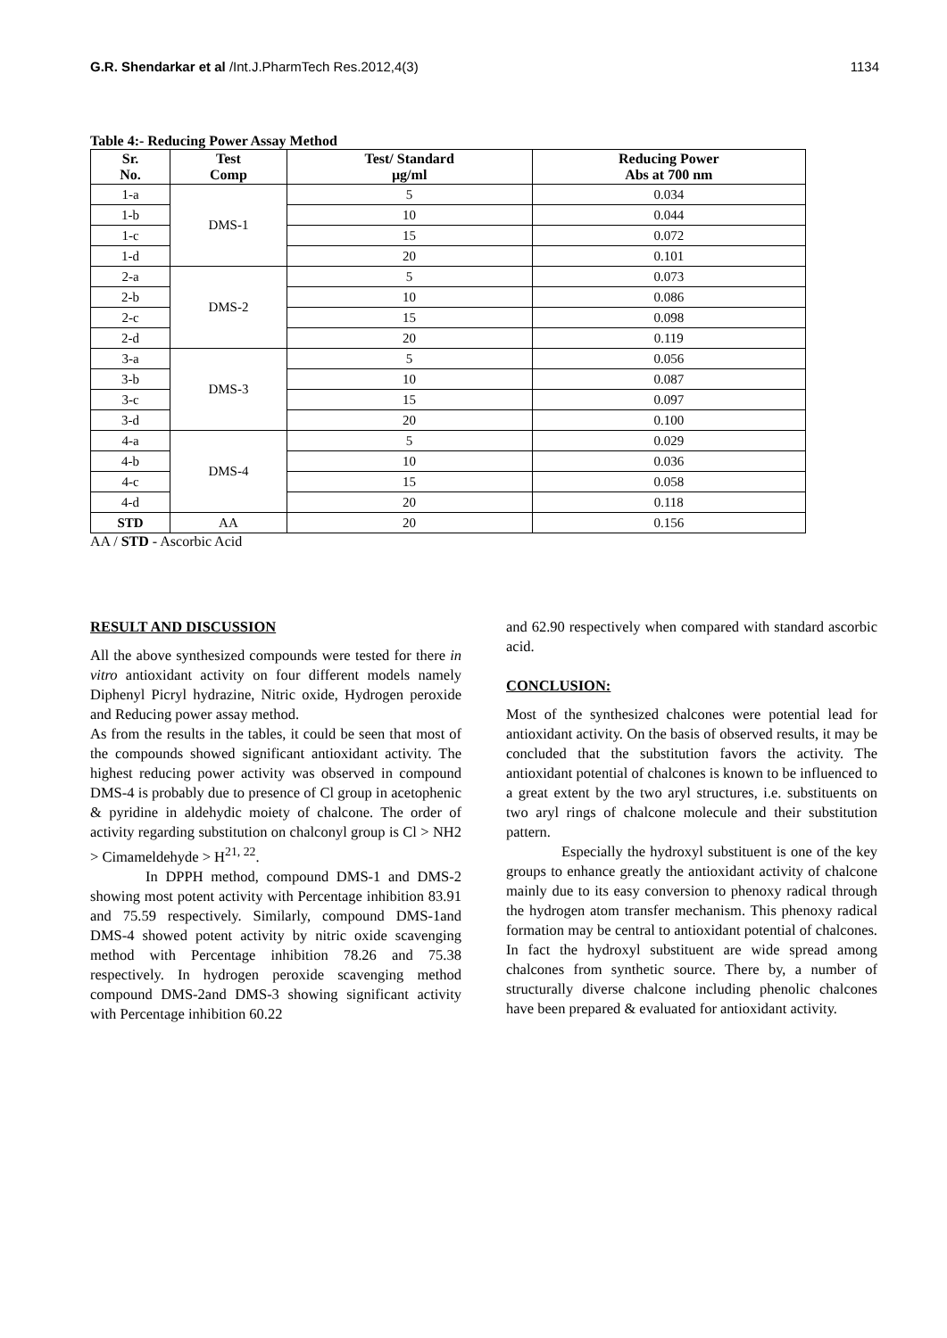G.R. Shendarkar et al /Int.J.PharmTech Res.2012,4(3) 1134
Table 4:- Reducing Power Assay Method
| Sr. No. | Test Comp | Test/ Standard µg/ml | Reducing Power Abs at 700 nm |
| --- | --- | --- | --- |
| 1-a | DMS-1 | 5 | 0.034 |
| 1-b | | 10 | 0.044 |
| 1-c | | 15 | 0.072 |
| 1-d | | 20 | 0.101 |
| 2-a | DMS-2 | 5 | 0.073 |
| 2-b | | 10 | 0.086 |
| 2-c | | 15 | 0.098 |
| 2-d | | 20 | 0.119 |
| 3-a | DMS-3 | 5 | 0.056 |
| 3-b | | 10 | 0.087 |
| 3-c | | 15 | 0.097 |
| 3-d | | 20 | 0.100 |
| 4-a | DMS-4 | 5 | 0.029 |
| 4-b | | 10 | 0.036 |
| 4-c | | 15 | 0.058 |
| 4-d | | 20 | 0.118 |
| STD | AA | 20 | 0.156 |
AA / STD - Ascorbic Acid
RESULT AND DISCUSSION
All the above synthesized compounds were tested for there in vitro antioxidant activity on four different models namely Diphenyl Picryl hydrazine, Nitric oxide, Hydrogen peroxide and Reducing power assay method.
As from the results in the tables, it could be seen that most of the compounds showed significant antioxidant activity. The highest reducing power activity was observed in compound DMS-4 is probably due to presence of Cl group in acetophenic & pyridine in aldehydic moiety of chalcone. The order of activity regarding substitution on chalconyl group is Cl > NH2 > Cimameldehyde > H<sup>21, 22</sup>.
In DPPH method, compound DMS-1 and DMS-2 showing most potent activity with Percentage inhibition 83.91 and 75.59 respectively. Similarly, compound DMS-1and DMS-4 showed potent activity by nitric oxide scavenging method with Percentage inhibition 78.26 and 75.38 respectively. In hydrogen peroxide scavenging method compound DMS-2and DMS-3 showing significant activity with Percentage inhibition 60.22
and 62.90 respectively when compared with standard ascorbic acid.
CONCLUSION:
Most of the synthesized chalcones were potential lead for antioxidant activity. On the basis of observed results, it may be concluded that the substitution favors the activity. The antioxidant potential of chalcones is known to be influenced to a great extent by the two aryl structures, i.e. substituents on two aryl rings of chalcone molecule and their substitution pattern.
Especially the hydroxyl substituent is one of the key groups to enhance greatly the antioxidant activity of chalcone mainly due to its easy conversion to phenoxy radical through the hydrogen atom transfer mechanism. This phenoxy radical formation may be central to antioxidant potential of chalcones. In fact the hydroxyl substituent are wide spread among chalcones from synthetic source. There by, a number of structurally diverse chalcone including phenolic chalcones have been prepared & evaluated for antioxidant activity.